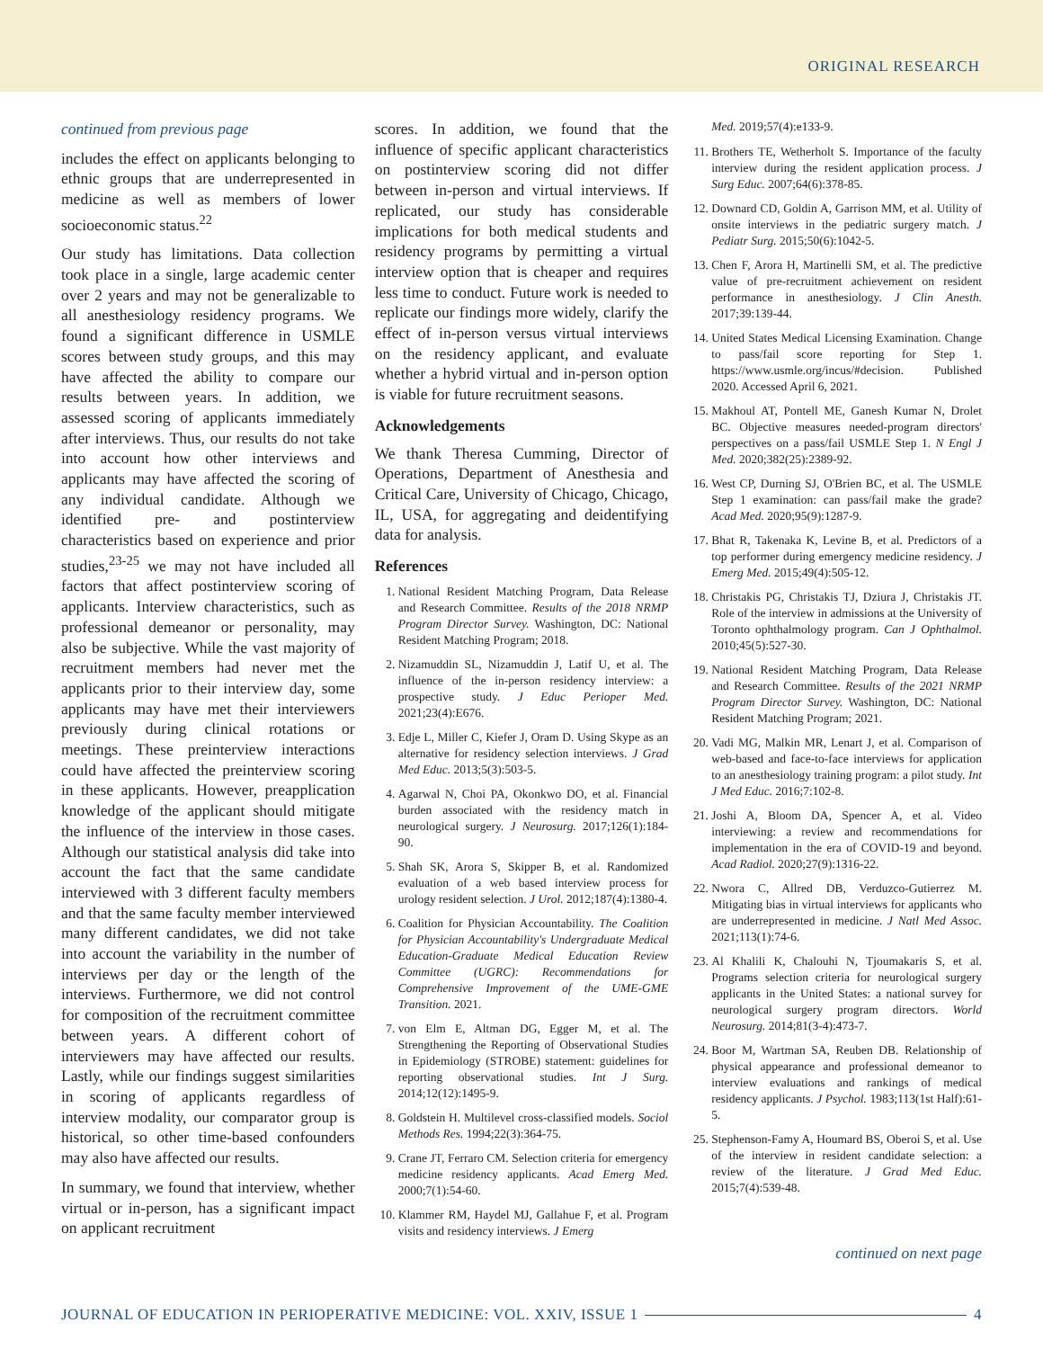ORIGINAL RESEARCH
continued from previous page
includes the effect on applicants belonging to ethnic groups that are underrepresented in medicine as well as members of lower socioeconomic status.<sup>22</sup>
Our study has limitations. Data collection took place in a single, large academic center over 2 years and may not be generalizable to all anesthesiology residency programs. We found a significant difference in USMLE scores between study groups, and this may have affected the ability to compare our results between years. In addition, we assessed scoring of applicants immediately after interviews. Thus, our results do not take into account how other interviews and applicants may have affected the scoring of any individual candidate. Although we identified pre- and postinterview characteristics based on experience and prior studies,<sup>23-25</sup> we may not have included all factors that affect postinterview scoring of applicants. Interview characteristics, such as professional demeanor or personality, may also be subjective. While the vast majority of recruitment members had never met the applicants prior to their interview day, some applicants may have met their interviewers previously during clinical rotations or meetings. These preinterview interactions could have affected the preinterview scoring in these applicants. However, preapplication knowledge of the applicant should mitigate the influence of the interview in those cases. Although our statistical analysis did take into account the fact that the same candidate interviewed with 3 different faculty members and that the same faculty member interviewed many different candidates, we did not take into account the variability in the number of interviews per day or the length of the interviews. Furthermore, we did not control for composition of the recruitment committee between years. A different cohort of interviewers may have affected our results. Lastly, while our findings suggest similarities in scoring of applicants regardless of interview modality, our comparator group is historical, so other time-based confounders may also have affected our results.
In summary, we found that interview, whether virtual or in-person, has a significant impact on applicant recruitment
scores. In addition, we found that the influence of specific applicant characteristics on postinterview scoring did not differ between in-person and virtual interviews. If replicated, our study has considerable implications for both medical students and residency programs by permitting a virtual interview option that is cheaper and requires less time to conduct. Future work is needed to replicate our findings more widely, clarify the effect of in-person versus virtual interviews on the residency applicant, and evaluate whether a hybrid virtual and in-person option is viable for future recruitment seasons.
Acknowledgements
We thank Theresa Cumming, Director of Operations, Department of Anesthesia and Critical Care, University of Chicago, Chicago, IL, USA, for aggregating and deidentifying data for analysis.
References
1. National Resident Matching Program, Data Release and Research Committee. Results of the 2018 NRMP Program Director Survey. Washington, DC: National Resident Matching Program; 2018.
2. Nizamuddin SL, Nizamuddin J, Latif U, et al. The influence of the in-person residency interview: a prospective study. J Educ Perioper Med. 2021;23(4):E676.
3. Edje L, Miller C, Kiefer J, Oram D. Using Skype as an alternative for residency selection interviews. J Grad Med Educ. 2013;5(3):503-5.
4. Agarwal N, Choi PA, Okonkwo DO, et al. Financial burden associated with the residency match in neurological surgery. J Neurosurg. 2017;126(1):184-90.
5. Shah SK, Arora S, Skipper B, et al. Randomized evaluation of a web based interview process for urology resident selection. J Urol. 2012;187(4):1380-4.
6. Coalition for Physician Accountability. The Coalition for Physician Accountability's Undergraduate Medical Education-Graduate Medical Education Review Committee (UGRC): Recommendations for Comprehensive Improvement of the UME-GME Transition. 2021.
7. von Elm E, Altman DG, Egger M, et al. The Strengthening the Reporting of Observational Studies in Epidemiology (STROBE) statement: guidelines for reporting observational studies. Int J Surg. 2014;12(12):1495-9.
8. Goldstein H. Multilevel cross-classified models. Sociol Methods Res. 1994;22(3):364-75.
9. Crane JT, Ferraro CM. Selection criteria for emergency medicine residency applicants. Acad Emerg Med. 2000;7(1):54-60.
10. Klammer RM, Haydel MJ, Gallahue F, et al. Program visits and residency interviews. J Emerg
Med. 2019;57(4):e133-9.
11. Brothers TE, Wetherholt S. Importance of the faculty interview during the resident application process. J Surg Educ. 2007;64(6):378-85.
12. Downard CD, Goldin A, Garrison MM, et al. Utility of onsite interviews in the pediatric surgery match. J Pediatr Surg. 2015;50(6):1042-5.
13. Chen F, Arora H, Martinelli SM, et al. The predictive value of pre-recruitment achievement on resident performance in anesthesiology. J Clin Anesth. 2017;39:139-44.
14. United States Medical Licensing Examination. Change to pass/fail score reporting for Step 1. https://www.usmle.org/incus/#decision. Published 2020. Accessed April 6, 2021.
15. Makhoul AT, Pontell ME, Ganesh Kumar N, Drolet BC. Objective measures needed-program directors' perspectives on a pass/fail USMLE Step 1. N Engl J Med. 2020;382(25):2389-92.
16. West CP, Durning SJ, O'Brien BC, et al. The USMLE Step 1 examination: can pass/fail make the grade? Acad Med. 2020;95(9):1287-9.
17. Bhat R, Takenaka K, Levine B, et al. Predictors of a top performer during emergency medicine residency. J Emerg Med. 2015;49(4):505-12.
18. Christakis PG, Christakis TJ, Dziura J, Christakis JT. Role of the interview in admissions at the University of Toronto ophthalmology program. Can J Ophthalmol. 2010;45(5):527-30.
19. National Resident Matching Program, Data Release and Research Committee. Results of the 2021 NRMP Program Director Survey. Washington, DC: National Resident Matching Program; 2021.
20. Vadi MG, Malkin MR, Lenart J, et al. Comparison of web-based and face-to-face interviews for application to an anesthesiology training program: a pilot study. Int J Med Educ. 2016;7:102-8.
21. Joshi A, Bloom DA, Spencer A, et al. Video interviewing: a review and recommendations for implementation in the era of COVID-19 and beyond. Acad Radiol. 2020;27(9):1316-22.
22. Nwora C, Allred DB, Verduzco-Gutierrez M. Mitigating bias in virtual interviews for applicants who are underrepresented in medicine. J Natl Med Assoc. 2021;113(1):74-6.
23. Al Khalili K, Chalouhi N, Tjoumakaris S, et al. Programs selection criteria for neurological surgery applicants in the United States: a national survey for neurological surgery program directors. World Neurosurg. 2014;81(3-4):473-7.
24. Boor M, Wartman SA, Reuben DB. Relationship of physical appearance and professional demeanor to interview evaluations and rankings of medical residency applicants. J Psychol. 1983;113(1st Half):61-5.
25. Stephenson-Famy A, Houmard BS, Oberoi S, et al. Use of the interview in resident candidate selection: a review of the literature. J Grad Med Educ. 2015;7(4):539-48.
continued on next page
JOURNAL OF EDUCATION IN PERIOPERATIVE MEDICINE: VOL. XXIV, ISSUE 1 4